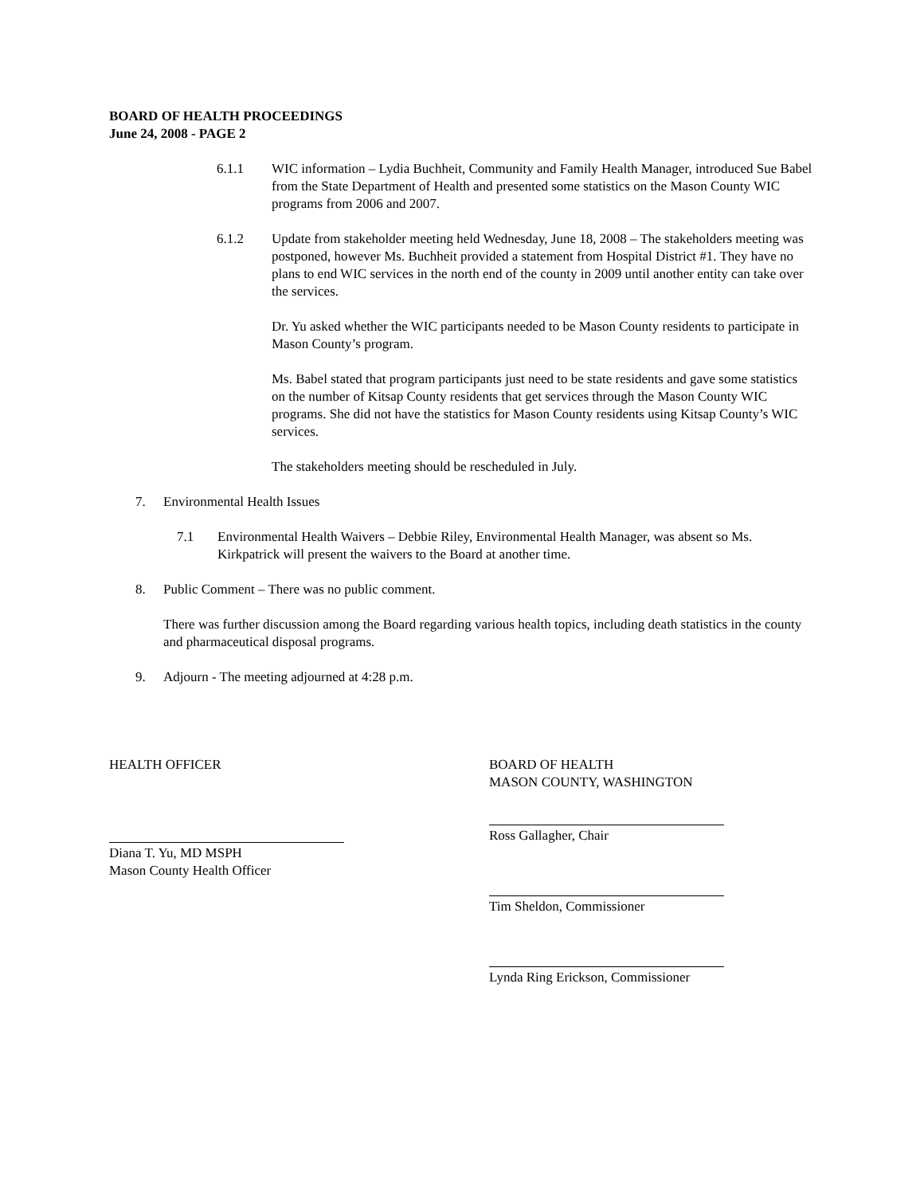BOARD OF HEALTH PROCEEDINGS
June 24, 2008 - PAGE 2
6.1.1 WIC information – Lydia Buchheit, Community and Family Health Manager, introduced Sue Babel from the State Department of Health and presented some statistics on the Mason County WIC programs from 2006 and 2007.
6.1.2 Update from stakeholder meeting held Wednesday, June 18, 2008 – The stakeholders meeting was postponed, however Ms. Buchheit provided a statement from Hospital District #1. They have no plans to end WIC services in the north end of the county in 2009 until another entity can take over the services.
Dr. Yu asked whether the WIC participants needed to be Mason County residents to participate in Mason County’s program.
Ms. Babel stated that program participants just need to be state residents and gave some statistics on the number of Kitsap County residents that get services through the Mason County WIC programs. She did not have the statistics for Mason County residents using Kitsap County’s WIC services.
The stakeholders meeting should be rescheduled in July.
7. Environmental Health Issues
7.1 Environmental Health Waivers – Debbie Riley, Environmental Health Manager, was absent so Ms. Kirkpatrick will present the waivers to the Board at another time.
8. Public Comment – There was no public comment.
There was further discussion among the Board regarding various health topics, including death statistics in the county and pharmaceutical disposal programs.
9. Adjourn - The meeting adjourned at 4:28 p.m.
HEALTH OFFICER
Diana T. Yu, MD MSPH
Mason County Health Officer
BOARD OF HEALTH
MASON COUNTY, WASHINGTON
Ross Gallagher, Chair
Tim Sheldon, Commissioner
Lynda Ring Erickson, Commissioner